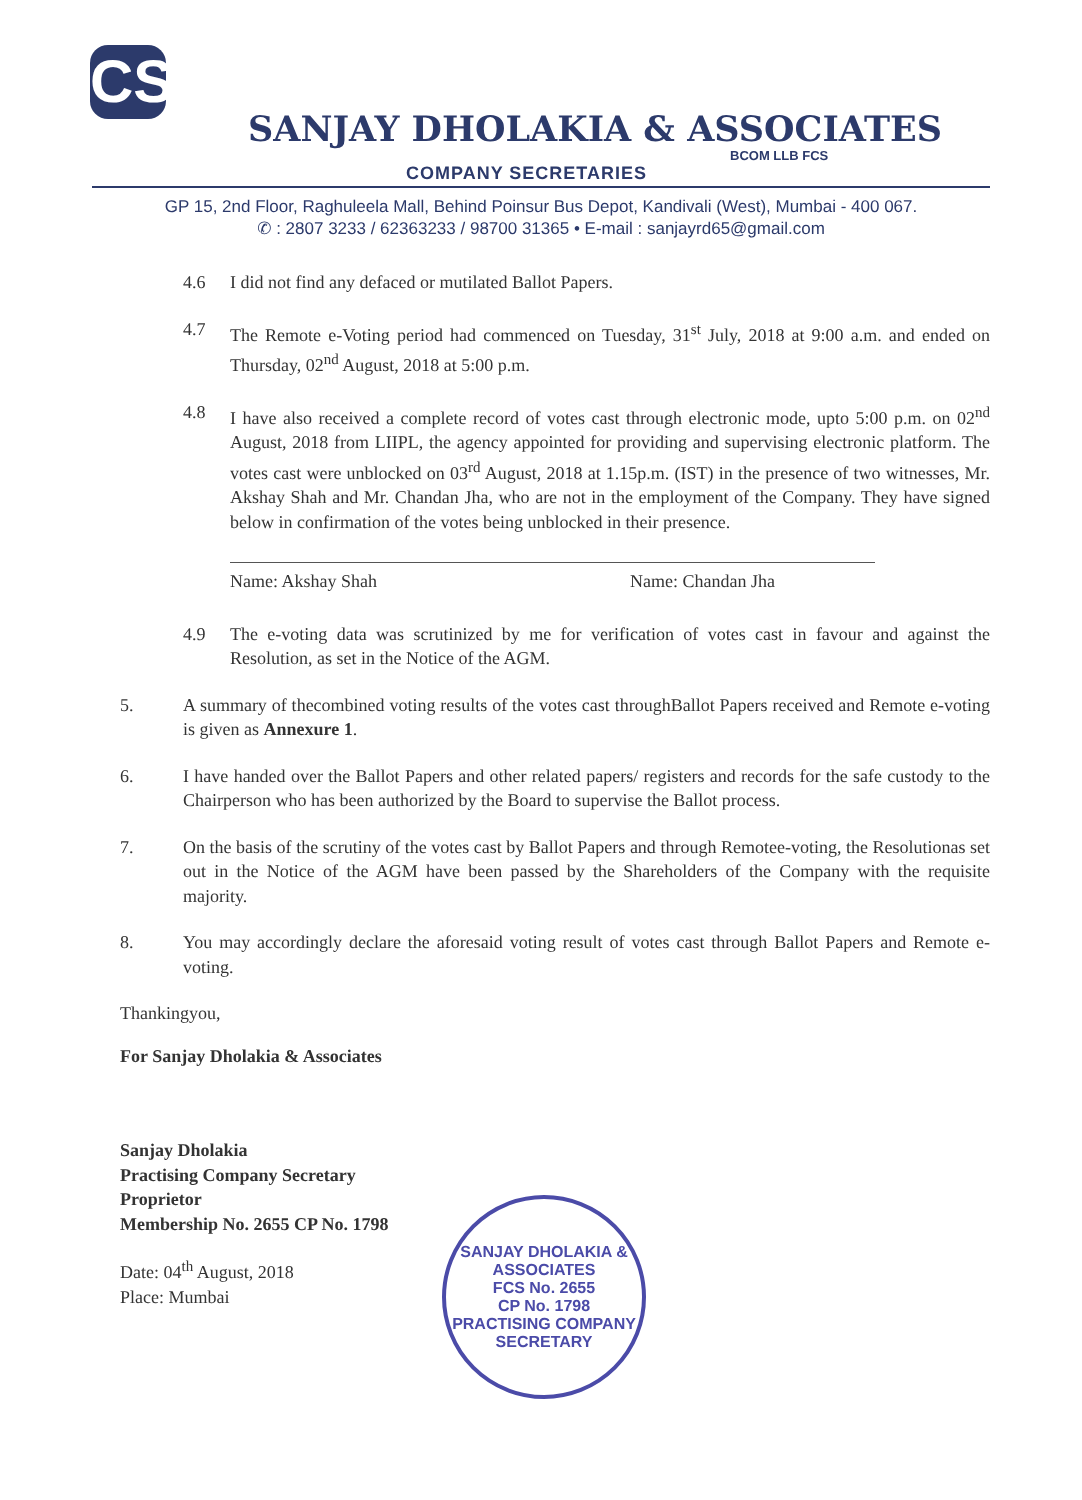CS
SANJAY DHOLAKIA & ASSOCIATES
BCOM LLB FCS
COMPANY SECRETARIES
GP 15, 2nd Floor, Raghuleela Mall, Behind Poinsur Bus Depot, Kandivali (West), Mumbai - 400 067.
✆ : 2807 3233 / 62363233 / 98700 31365 • E-mail : sanjayrd65@gmail.com
4.6 I did not find any defaced or mutilated Ballot Papers.
4.7 The Remote e-Voting period had commenced on Tuesday, 31<sup>st</sup> July, 2018 at 9:00 a.m. and ended on Thursday, 02<sup>nd</sup> August, 2018 at 5:00 p.m.
4.8 I have also received a complete record of votes cast through electronic mode, upto 5:00 p.m. on 02<sup>nd</sup> August, 2018 from LIIPL, the agency appointed for providing and supervising electronic platform. The votes cast were unblocked on 03<sup>rd</sup> August, 2018 at 1.15p.m. (IST) in the presence of two witnesses, Mr. Akshay Shah and Mr. Chandan Jha, who are not in the employment of the Company. They have signed below in confirmation of the votes being unblocked in their presence.
Name: Akshay Shah Name: Chandan Jha
4.9 The e-voting data was scrutinized by me for verification of votes cast in favour and against the Resolution, as set in the Notice of the AGM.
5. A summary of thecombined voting results of the votes cast throughBallot Papers received and Remote e-voting is given as Annexure 1.
6. I have handed over the Ballot Papers and other related papers/ registers and records for the safe custody to the Chairperson who has been authorized by the Board to supervise the Ballot process.
7. On the basis of the scrutiny of the votes cast by Ballot Papers and through Remotee-voting, the Resolutionas set out in the Notice of the AGM have been passed by the Shareholders of the Company with the requisite majority.
8. You may accordingly declare the aforesaid voting result of votes cast through Ballot Papers and Remote e-voting.
Thankingyou,
For Sanjay Dholakia & Associates
Sanjay Dholakia
Practising Company Secretary
Proprietor
Membership No. 2655 CP No. 1798
Date: 04<sup>th</sup> August, 2018
Place: Mumbai
SANJAY DHOLAKIA & ASSOCIATES
FCS No. 2655
CP No. 1798
PRACTISING COMPANY SECRETARY